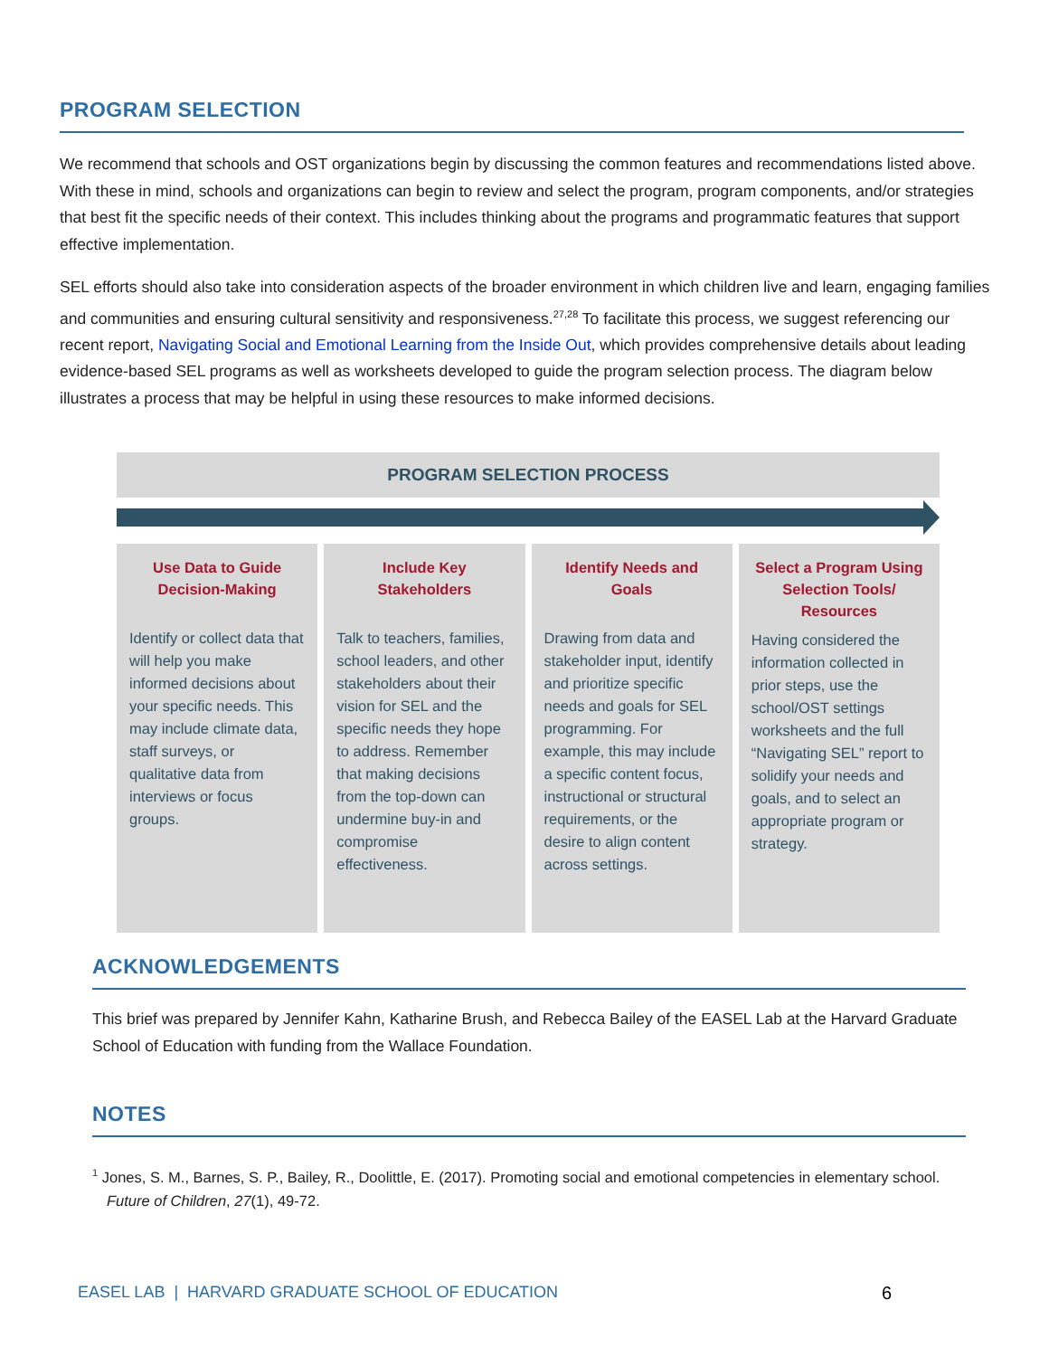PROGRAM SELECTION
We recommend that schools and OST organizations begin by discussing the common features and recommendations listed above. With these in mind, schools and organizations can begin to review and select the program, program components, and/or strategies that best fit the specific needs of their context. This includes thinking about the programs and programmatic features that support effective implementation.
SEL efforts should also take into consideration aspects of the broader environment in which children live and learn, engaging families and communities and ensuring cultural sensitivity and responsiveness.<sup>27,28</sup> To facilitate this process, we suggest referencing our recent report, Navigating Social and Emotional Learning from the Inside Out, which provides comprehensive details about leading evidence-based SEL programs as well as worksheets developed to guide the program selection process. The diagram below illustrates a process that may be helpful in using these resources to make informed decisions.
PROGRAM SELECTION PROCESS
Use Data to Guide Decision-Making
Identify or collect data that will help you make informed decisions about your specific needs. This may include climate data, staff surveys, or qualitative data from interviews or focus groups.
Include Key Stakeholders
Talk to teachers, families, school leaders, and other stakeholders about their vision for SEL and the specific needs they hope to address. Remember that making decisions from the top-down can undermine buy-in and compromise effectiveness.
Identify Needs and Goals
Drawing from data and stakeholder input, identify and prioritize specific needs and goals for SEL programming. For example, this may include a specific content focus, instructional or structural requirements, or the desire to align content across settings.
Select a Program Using Selection Tools/ Resources
Having considered the information collected in prior steps, use the school/OST settings worksheets and the full “Navigating SEL” report to solidify your needs and goals, and to select an appropriate program or strategy.
ACKNOWLEDGEMENTS
This brief was prepared by Jennifer Kahn, Katharine Brush, and Rebecca Bailey of the EASEL Lab at the Harvard Graduate School of Education with funding from the Wallace Foundation.
NOTES
<sup>1</sup> Jones, S. M., Barnes, S. P., Bailey, R., Doolittle, E. (2017). Promoting social and emotional competencies in elementary school. Future of Children, 27(1), 49-72.
EASEL LAB | HARVARD GRADUATE SCHOOL OF EDUCATION 6